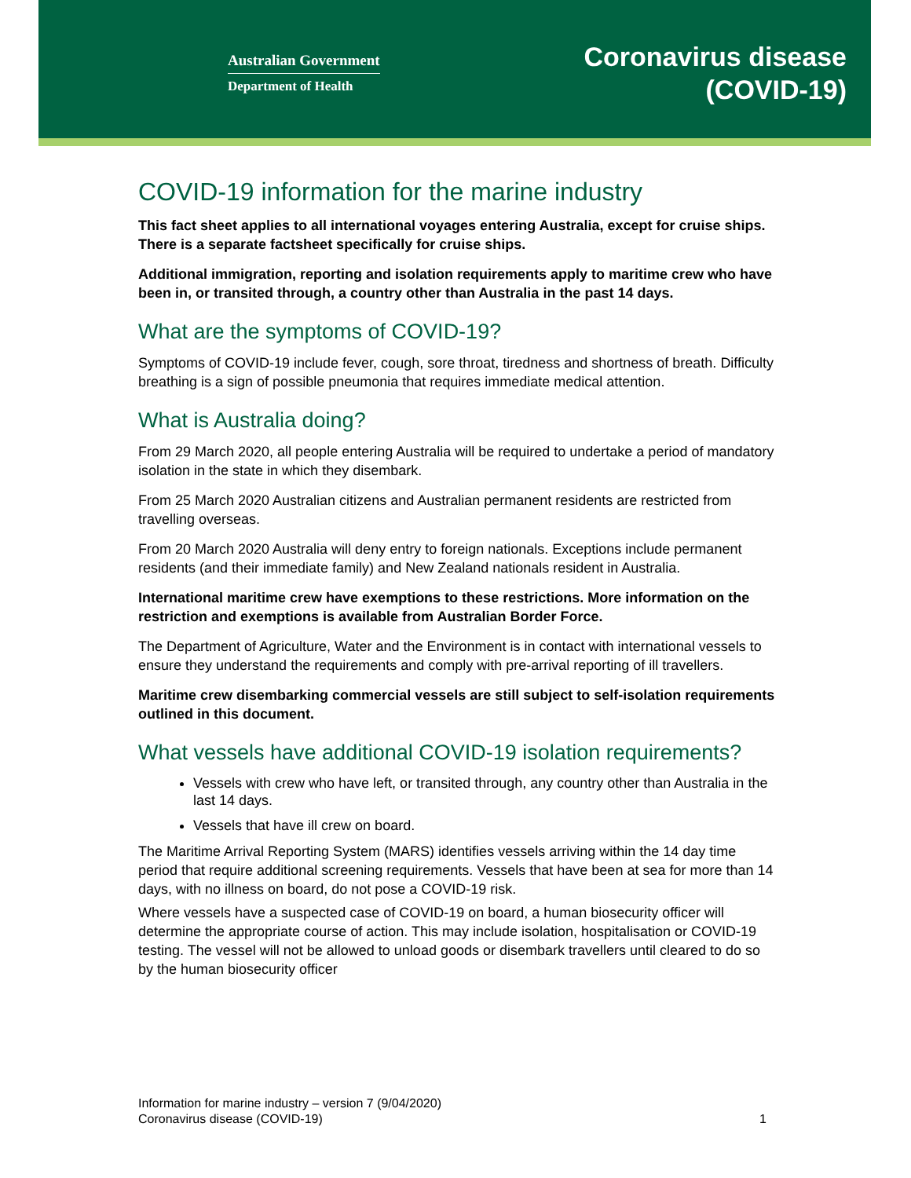Australian Government
Department of Health
Coronavirus disease
(COVID-19)
COVID-19 information for the marine industry
This fact sheet applies to all international voyages entering Australia, except for cruise ships. There is a separate factsheet specifically for cruise ships.
Additional immigration, reporting and isolation requirements apply to maritime crew who have been in, or transited through, a country other than Australia in the past 14 days.
What are the symptoms of COVID-19?
Symptoms of COVID-19 include fever, cough, sore throat, tiredness and shortness of breath. Difficulty breathing is a sign of possible pneumonia that requires immediate medical attention.
What is Australia doing?
From 29 March 2020, all people entering Australia will be required to undertake a period of mandatory isolation in the state in which they disembark.
From 25 March 2020 Australian citizens and Australian permanent residents are restricted from travelling overseas.
From 20 March 2020 Australia will deny entry to foreign nationals. Exceptions include permanent residents (and their immediate family) and New Zealand nationals resident in Australia.
International maritime crew have exemptions to these restrictions. More information on the restriction and exemptions is available from Australian Border Force.
The Department of Agriculture, Water and the Environment is in contact with international vessels to ensure they understand the requirements and comply with pre-arrival reporting of ill travellers.
Maritime crew disembarking commercial vessels are still subject to self-isolation requirements outlined in this document.
What vessels have additional COVID-19 isolation requirements?
Vessels with crew who have left, or transited through, any country other than Australia in the last 14 days.
Vessels that have ill crew on board.
The Maritime Arrival Reporting System (MARS) identifies vessels arriving within the 14 day time period that require additional screening requirements. Vessels that have been at sea for more than 14 days, with no illness on board, do not pose a COVID-19 risk.
Where vessels have a suspected case of COVID-19 on board, a human biosecurity officer will determine the appropriate course of action. This may include isolation, hospitalisation or COVID-19 testing. The vessel will not be allowed to unload goods or disembark travellers until cleared to do so by the human biosecurity officer
Information for marine industry – version 7 (9/04/2020)
Coronavirus disease (COVID-19)
1